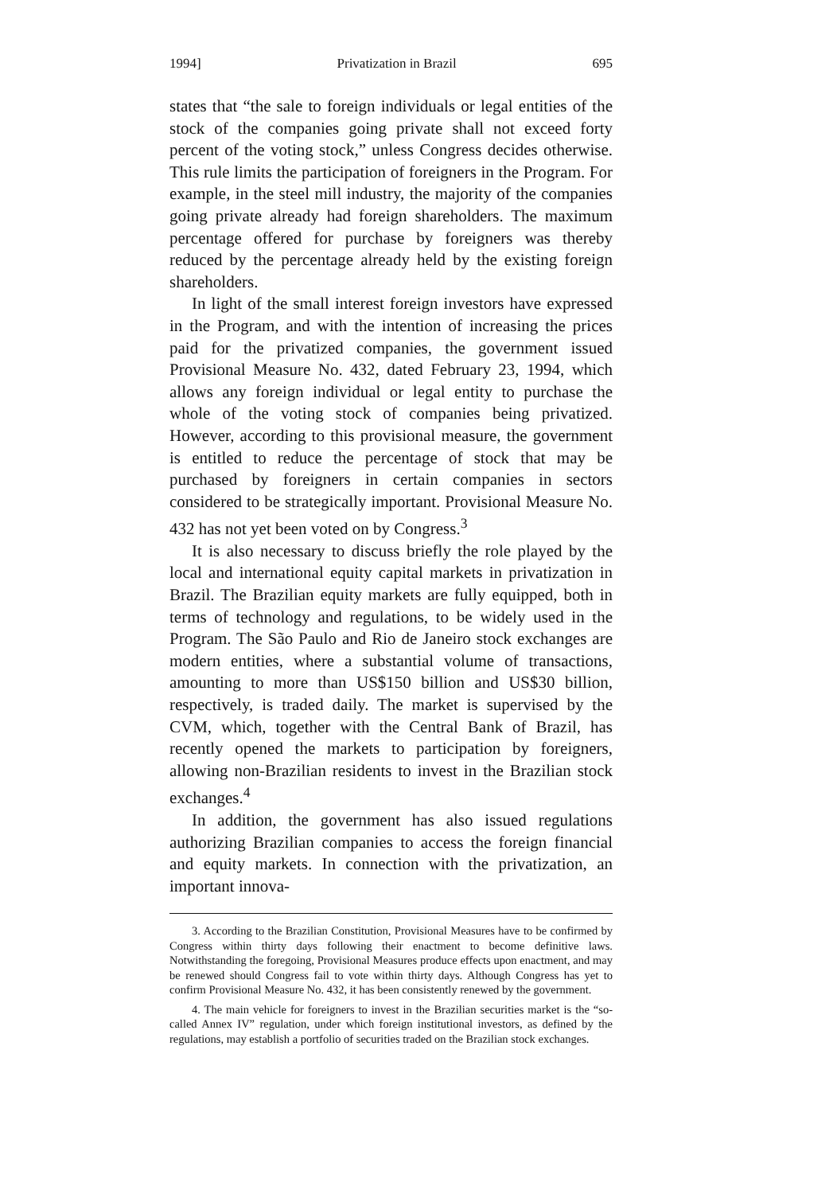1994] Privatization in Brazil 695
states that “the sale to foreign individuals or legal entities of the stock of the companies going private shall not exceed forty percent of the voting stock,” unless Congress decides otherwise. This rule limits the participation of foreigners in the Program. For example, in the steel mill industry, the majority of the companies going private already had foreign shareholders. The maximum percentage offered for purchase by foreigners was thereby reduced by the percentage already held by the existing foreign shareholders.
In light of the small interest foreign investors have expressed in the Program, and with the intention of increasing the prices paid for the privatized companies, the government issued Provisional Measure No. 432, dated February 23, 1994, which allows any foreign individual or legal entity to purchase the whole of the voting stock of companies being privatized. However, according to this provisional measure, the government is entitled to reduce the percentage of stock that may be purchased by foreigners in certain companies in sectors considered to be strategically important. Provisional Measure No. 432 has not yet been voted on by Congress.<sup>3</sup>
It is also necessary to discuss briefly the role played by the local and international equity capital markets in privatization in Brazil. The Brazilian equity markets are fully equipped, both in terms of technology and regulations, to be widely used in the Program. The São Paulo and Rio de Janeiro stock exchanges are modern entities, where a substantial volume of transactions, amounting to more than US$150 billion and US$30 billion, respectively, is traded daily. The market is supervised by the CVM, which, together with the Central Bank of Brazil, has recently opened the markets to participation by foreigners, allowing non-Brazilian residents to invest in the Brazilian stock exchanges.<sup>4</sup>
In addition, the government has also issued regulations authorizing Brazilian companies to access the foreign financial and equity markets. In connection with the privatization, an important innova-
3. According to the Brazilian Constitution, Provisional Measures have to be confirmed by Congress within thirty days following their enactment to become definitive laws. Notwithstanding the foregoing, Provisional Measures produce effects upon enactment, and may be renewed should Congress fail to vote within thirty days. Although Congress has yet to confirm Provisional Measure No. 432, it has been consistently renewed by the government.
4. The main vehicle for foreigners to invest in the Brazilian securities market is the “so-called Annex IV” regulation, under which foreign institutional investors, as defined by the regulations, may establish a portfolio of securities traded on the Brazilian stock exchanges.